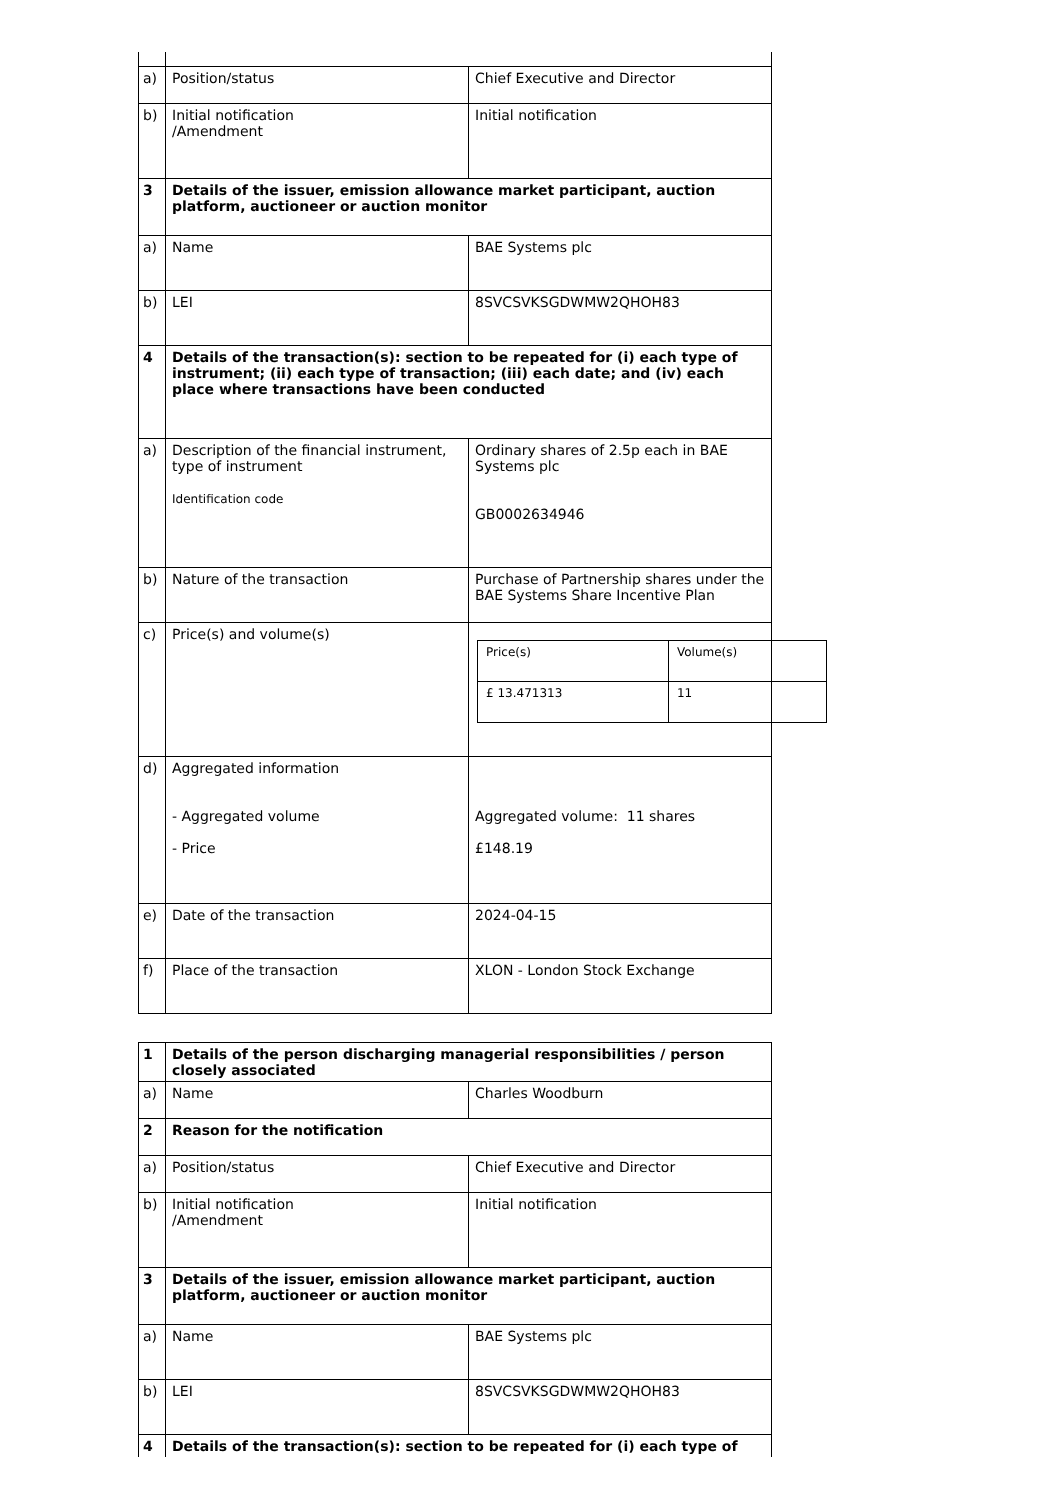| a) | Position/status | Chief Executive and Director |
| b) | Initial notification /Amendment | Initial notification |
| 3 | Details of the issuer, emission allowance market participant, auction platform, auctioneer or auction monitor | |
| a) | Name | BAE Systems plc |
| b) | LEI | 8SVCSVKSGDWMW2QHOH83 |
| 4 | Details of the transaction(s): section to be repeated for (i) each type of instrument; (ii) each type of transaction; (iii) each date; and (iv) each place where transactions have been conducted | |
| a) | Description of the financial instrument, type of instrument Identification code | Ordinary shares of 2.5p each in BAE Systems plc GB0002634946 |
| b) | Nature of the transaction | Purchase of Partnership shares under the BAE Systems Share Incentive Plan |
| c) | Price(s) and volume(s) | / Price(s) / Volume(s) / / £ 13.471313 / 11 / |
| d) | Aggregated information - Aggregated volume - Price | Aggregated volume: 11 shares £148.19 |
| e) | Date of the transaction | 2024-04-15 |
| f) | Place of the transaction | XLON - London Stock Exchange |
| 1 | Details of the person discharging managerial responsibilities / person closely associated | |
| a) | Name | Charles Woodburn |
| 2 | Reason for the notification | |
| a) | Position/status | Chief Executive and Director |
| b) | Initial notification /Amendment | Initial notification |
| 3 | Details of the issuer, emission allowance market participant, auction platform, auctioneer or auction monitor | |
| a) | Name | BAE Systems plc |
| b) | LEI | 8SVCSVKSGDWMW2QHOH83 |
| 4 | Details of the transaction(s): section to be repeated for (i) each type of | |